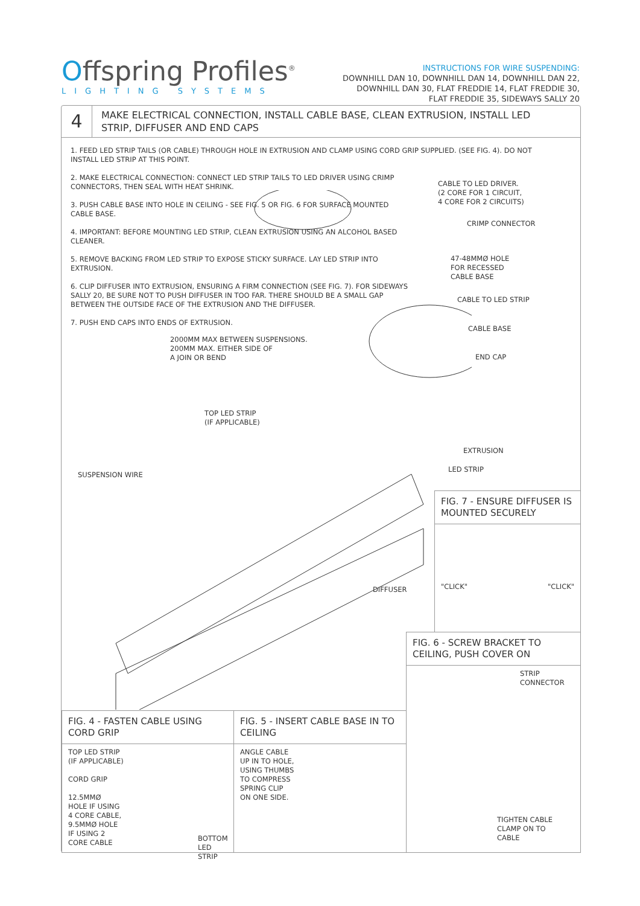Offspring Profiles<sup>®</sup>
LIGHTING SYSTEMS
INSTRUCTIONS FOR WIRE SUSPENDING:
DOWNHILL DAN 10, DOWNHILL DAN 14, DOWNHILL DAN 22,
DOWNHILL DAN 30, FLAT FREDDIE 14, FLAT FREDDIE 30,
FLAT FREDDIE 35, SIDEWAYS SALLY 20
4
MAKE ELECTRICAL CONNECTION, INSTALL CABLE BASE, CLEAN EXTRUSION, INSTALL LED
STRIP, DIFFUSER AND END CAPS
1. FEED LED STRIP TAILS (OR CABLE) THROUGH HOLE IN EXTRUSION AND CLAMP USING CORD GRIP SUPPLIED. (SEE FIG. 4). DO NOT INSTALL LED STRIP AT THIS POINT.
2. MAKE ELECTRICAL CONNECTION: CONNECT LED STRIP TAILS TO LED DRIVER USING CRIMP CONNECTORS, THEN SEAL WITH HEAT SHRINK.
3. PUSH CABLE BASE INTO HOLE IN CEILING - SEE FIG. 5 OR FIG. 6 FOR SURFACE MOUNTED CABLE BASE.
4. IMPORTANT: BEFORE MOUNTING LED STRIP, CLEAN EXTRUSION USING AN ALCOHOL BASED CLEANER.
5. REMOVE BACKING FROM LED STRIP TO EXPOSE STICKY SURFACE. LAY LED STRIP INTO EXTRUSION.
6. CLIP DIFFUSER INTO EXTRUSION, ENSURING A FIRM CONNECTION (SEE FIG. 7). FOR SIDEWAYS SALLY 20, BE SURE NOT TO PUSH DIFFUSER IN TOO FAR. THERE SHOULD BE A SMALL GAP BETWEEN THE OUTSIDE FACE OF THE EXTRUSION AND THE DIFFUSER.
7. PUSH END CAPS INTO ENDS OF EXTRUSION.
CABLE TO LED DRIVER.
(2 CORE FOR 1 CIRCUIT,
4 CORE FOR 2 CIRCUITS)
CRIMP CONNECTOR
47-48MMØ HOLE
FOR RECESSED
CABLE BASE
CABLE TO LED STRIP
CABLE BASE
END CAP
2000MM MAX BETWEEN SUSPENSIONS.
200MM MAX. EITHER SIDE OF
A JOIN OR BEND
TOP LED STRIP
(IF APPLICABLE)
EXTRUSION
LED STRIP
SUSPENSION WIRE
DIFFUSER
FIG. 7 - ENSURE DIFFUSER IS MOUNTED SECURELY
"CLICK" "CLICK"
FIG. 6 - SCREW BRACKET TO CEILING, PUSH COVER ON
STRIP
CONNECTOR
TIGHTEN CABLE
CLAMP ON TO
CABLE
FIG. 4 - FASTEN CABLE USING CORD GRIP
TOP LED STRIP
(IF APPLICABLE)
CORD GRIP
12.5MMØ
HOLE IF USING
4 CORE CABLE,
9.5MMØ HOLE
IF USING 2
CORE CABLE
BOTTOM
LED STRIP
FIG. 5 - INSERT CABLE BASE IN TO CEILING
ANGLE CABLE
UP IN TO HOLE,
USING THUMBS
TO COMPRESS
SPRING CLIP
ON ONE SIDE.